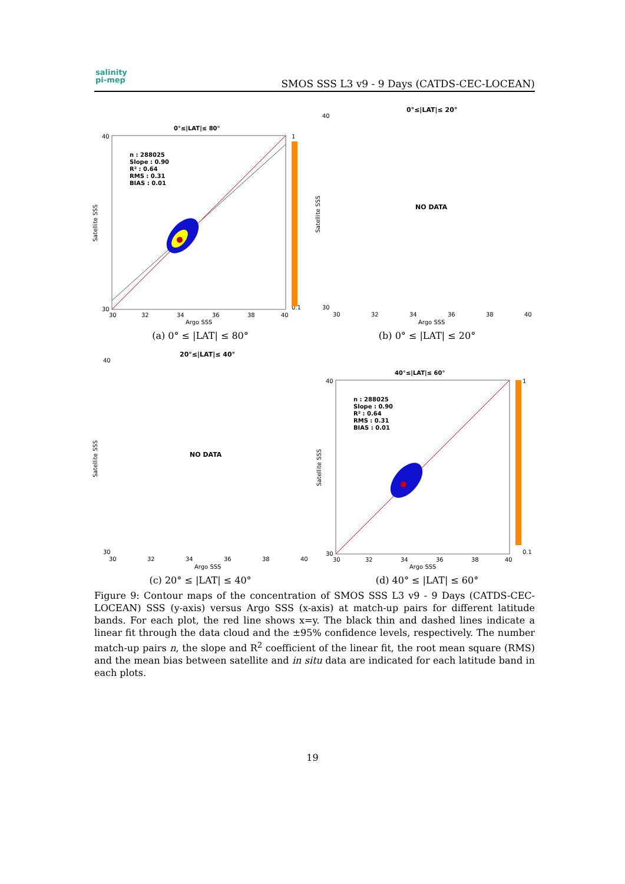salinity
pi-mep
SMOS SSS L3 v9 - 9 Days (CATDS-CEC-LOCEAN)
0°≤|LAT|≤ 80°
n : 288025
Slope : 0.90
R² : 0.64
RMS : 0.31
BIAS : 0.01
40
30
30
32
34
36
38
40
Argo SSS
Satellite SSS
1
0.1
(a) 0° ≤ |LAT| ≤ 80°
0°≤|LAT|≤ 20°
40
30
30
32
34
36
38
40
NO DATA
Argo SSS
Satellite SSS
(b) 0° ≤ |LAT| ≤ 20°
20°≤|LAT|≤ 40°
40
30
30
32
34
36
38
40
NO DATA
Argo SSS
Satellite SSS
(c) 20° ≤ |LAT| ≤ 40°
40°≤|LAT|≤ 60°
n : 288025
Slope : 0.90
R² : 0.64
RMS : 0.31
BIAS : 0.01
40
30
30
32
34
36
38
40
Argo SSS
Satellite SSS
1
0.1
(d) 40° ≤ |LAT| ≤ 60°
Figure 9: Contour maps of the concentration of SMOS SSS L3 v9 - 9 Days (CATDS-CEC-LOCEAN) SSS (y-axis) versus Argo SSS (x-axis) at match-up pairs for different latitude bands. For each plot, the red line shows x=y. The black thin and dashed lines indicate a linear fit through the data cloud and the ±95% confidence levels, respectively. The number match-up pairs n, the slope and R<sup>2</sup> coefficient of the linear fit, the root mean square (RMS) and the mean bias between satellite and in situ data are indicated for each latitude band in each plots.
19